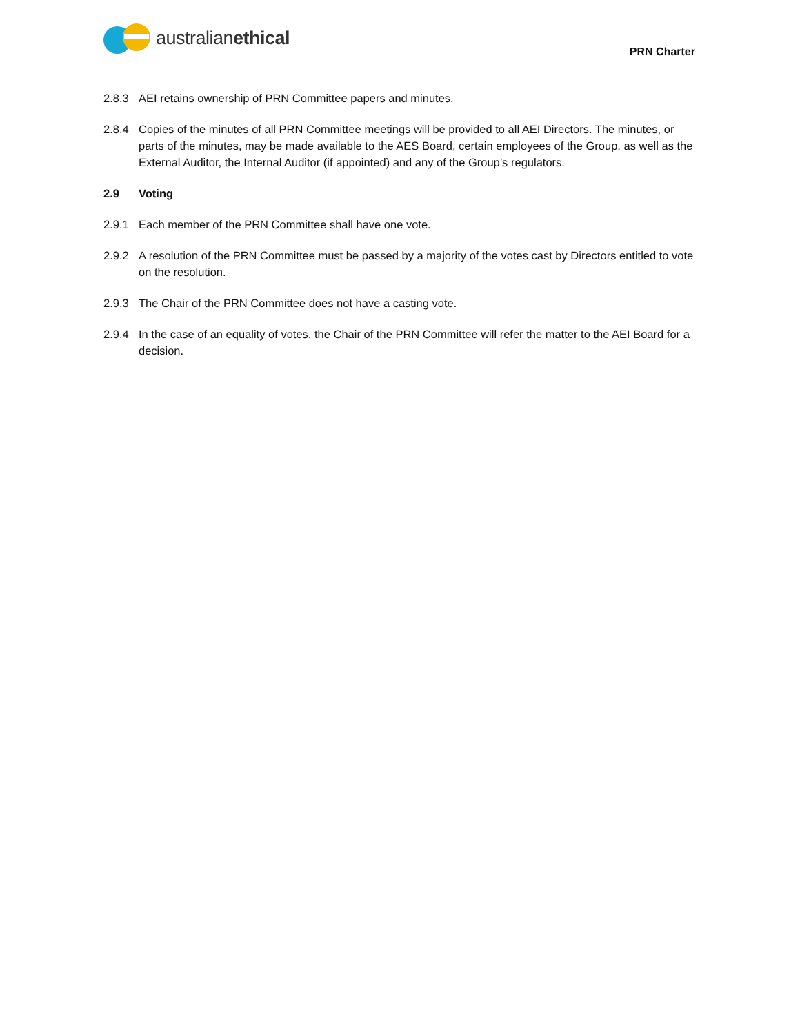australianethical
PRN Charter
2.8.3 AEI retains ownership of PRN Committee papers and minutes.
2.8.4 Copies of the minutes of all PRN Committee meetings will be provided to all AEI Directors. The minutes, or parts of the minutes, may be made available to the AES Board, certain employees of the Group, as well as the External Auditor, the Internal Auditor (if appointed) and any of the Group’s regulators.
2.9 Voting
2.9.1 Each member of the PRN Committee shall have one vote.
2.9.2 A resolution of the PRN Committee must be passed by a majority of the votes cast by Directors entitled to vote on the resolution.
2.9.3 The Chair of the PRN Committee does not have a casting vote.
2.9.4 In the case of an equality of votes, the Chair of the PRN Committee will refer the matter to the AEI Board for a decision.